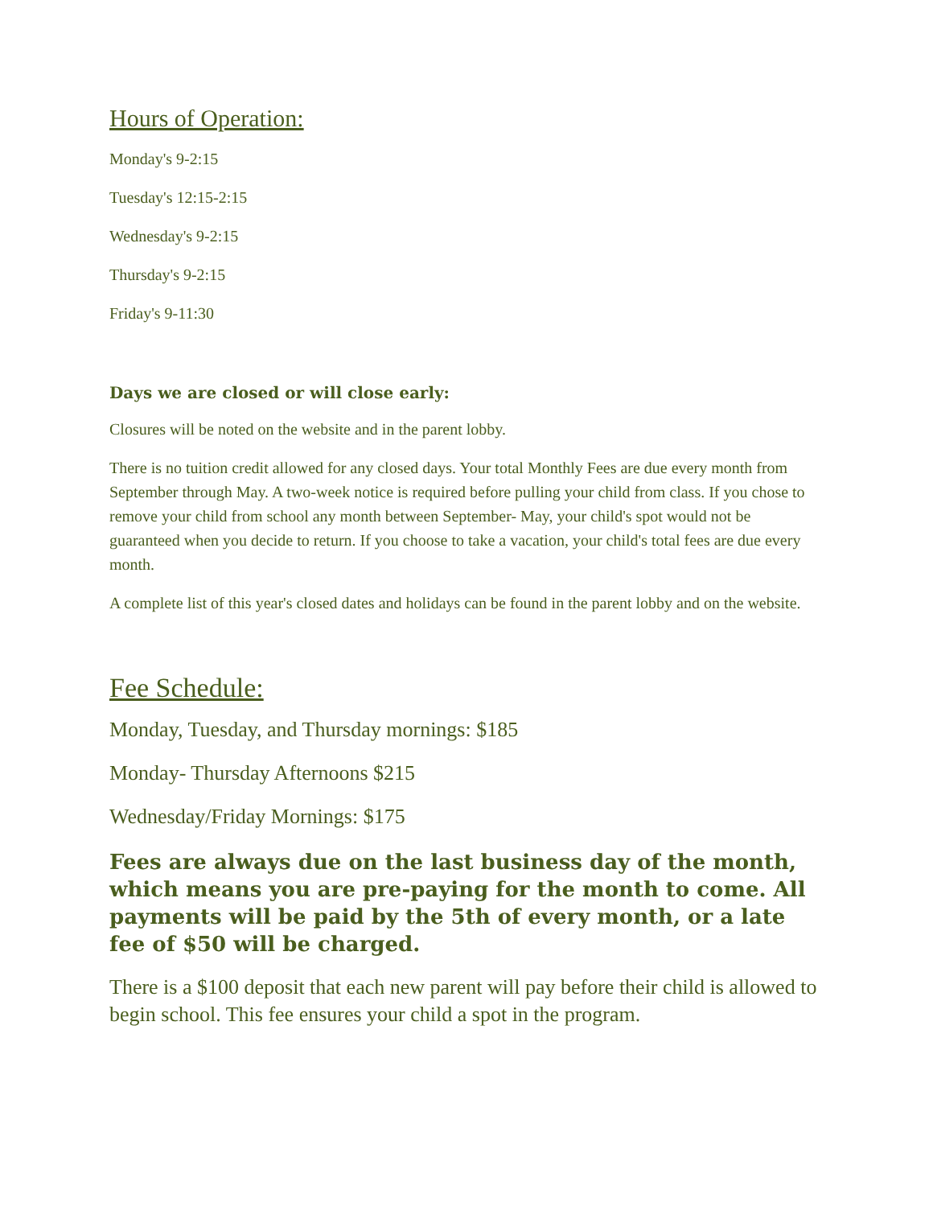Hours of Operation:
Monday's 9-2:15
Tuesday's 12:15-2:15
Wednesday's 9-2:15
Thursday's 9-2:15
Friday's 9-11:30
Days we are closed or will close early:
Closures will be noted on the website and in the parent lobby.
There is no tuition credit allowed for any closed days. Your total Monthly Fees are due every month from September through May. A two-week notice is required before pulling your child from class. If you chose to remove your child from school any month between September- May, your child's spot would not be guaranteed when you decide to return. If you choose to take a vacation, your child's total fees are due every month.
A complete list of this year's closed dates and holidays can be found in the parent lobby and on the website.
Fee Schedule:
Monday, Tuesday, and Thursday mornings: $185
Monday- Thursday Afternoons $215
Wednesday/Friday Mornings: $175
Fees are always due on the last business day of the month, which means you are pre-paying for the month to come. All payments will be paid by the 5th of every month, or a late fee of $50 will be charged.
There is a $100 deposit that each new parent will pay before their child is allowed to begin school. This fee ensures your child a spot in the program.